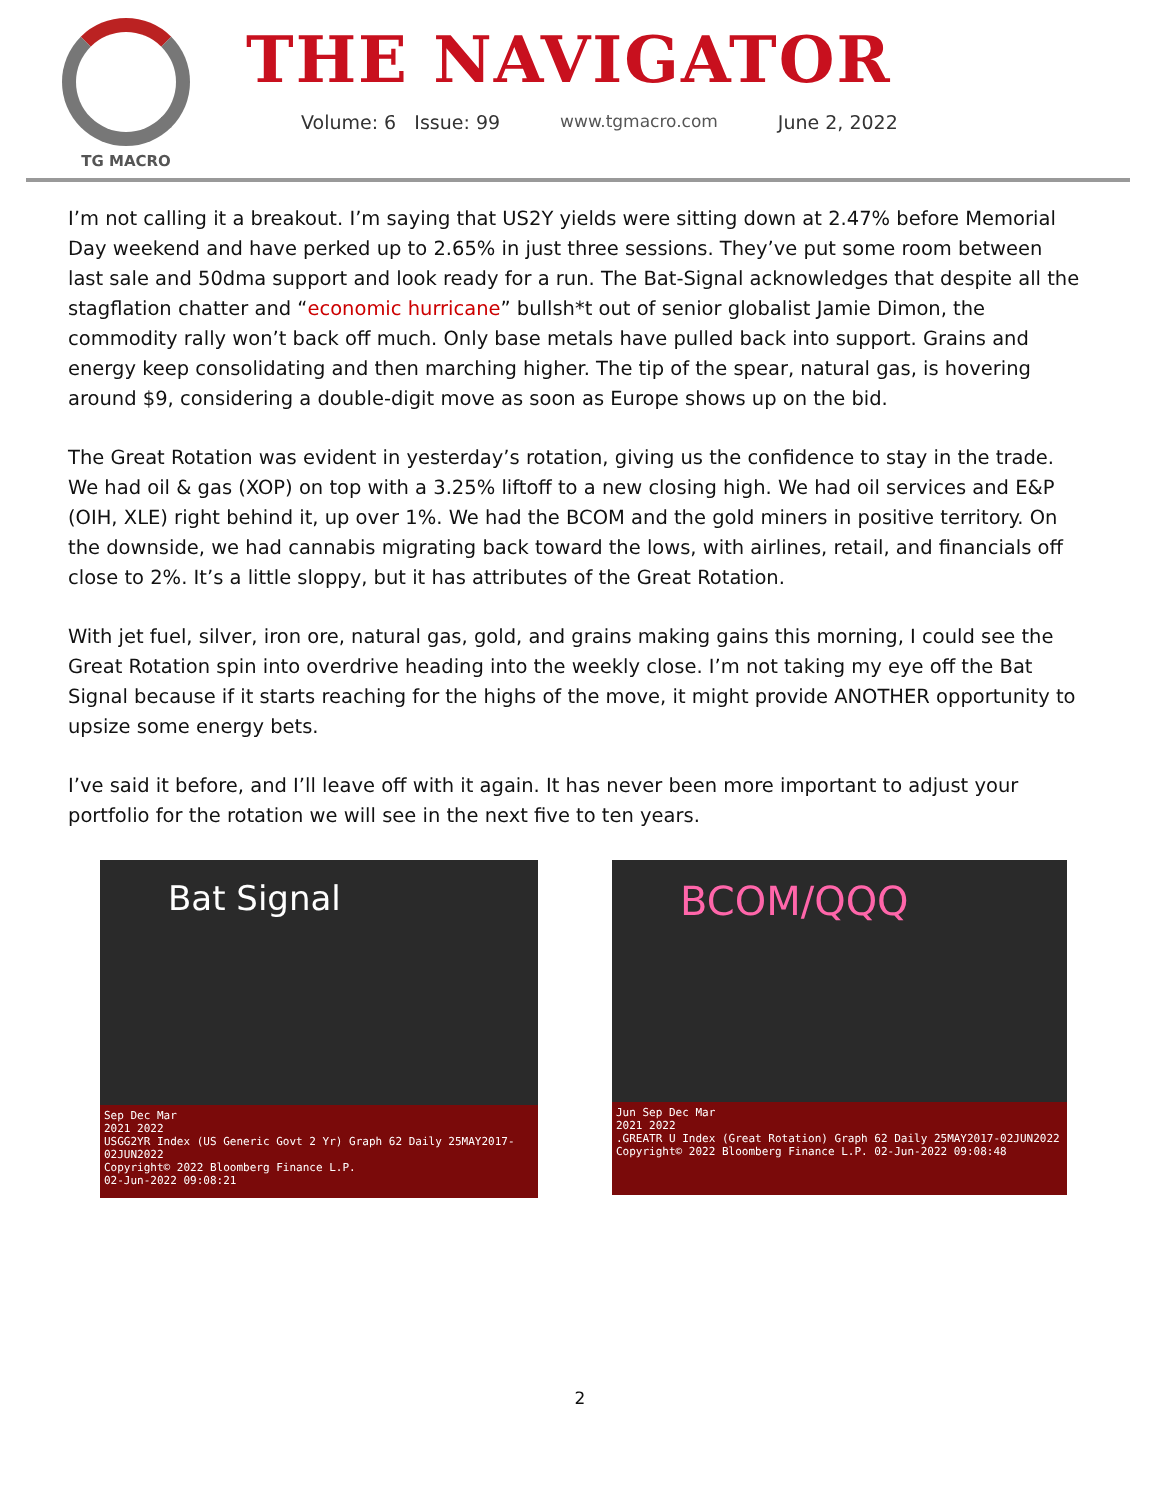TG MACRO
THE NAVIGATOR
Volume: 6 Issue: 99 www.tgmacro.com June 2, 2022
I’m not calling it a breakout. I’m saying that US2Y yields were sitting down at 2.47% before Memorial Day weekend and have perked up to 2.65% in just three sessions. They’ve put some room between last sale and 50dma support and look ready for a run. The Bat-Signal acknowledges that despite all the stagflation chatter and “economic hurricane” bullsh*t out of senior globalist Jamie Dimon, the commodity rally won’t back off much. Only base metals have pulled back into support. Grains and energy keep consolidating and then marching higher. The tip of the spear, natural gas, is hovering around $9, considering a double-digit move as soon as Europe shows up on the bid.
The Great Rotation was evident in yesterday’s rotation, giving us the confidence to stay in the trade. We had oil & gas (XOP) on top with a 3.25% liftoff to a new closing high. We had oil services and E&P (OIH, XLE) right behind it, up over 1%. We had the BCOM and the gold miners in positive territory. On the downside, we had cannabis migrating back toward the lows, with airlines, retail, and financials off close to 2%. It’s a little sloppy, but it has attributes of the Great Rotation.
With jet fuel, silver, iron ore, natural gas, gold, and grains making gains this morning, I could see the Great Rotation spin into overdrive heading into the weekly close. I’m not taking my eye off the Bat Signal because if it starts reaching for the highs of the move, it might provide ANOTHER opportunity to upsize some energy bets.
I’ve said it before, and I’ll leave off with it again. It has never been more important to adjust your portfolio for the rotation we will see in the next five to ten years.
Bat Signal
Sep Dec Mar
2021 2022
USGG2YR Index (US Generic Govt 2 Yr) Graph 62 Daily 25MAY2017-02JUN2022
Copyright© 2022 Bloomberg Finance L.P.
02-Jun-2022 09:08:21
BCOM/QQQ
Jun Sep Dec Mar
2021 2022
.GREATR U Index (Great Rotation) Graph 62 Daily 25MAY2017-02JUN2022
Copyright© 2022 Bloomberg Finance L.P. 02-Jun-2022 09:08:48
2